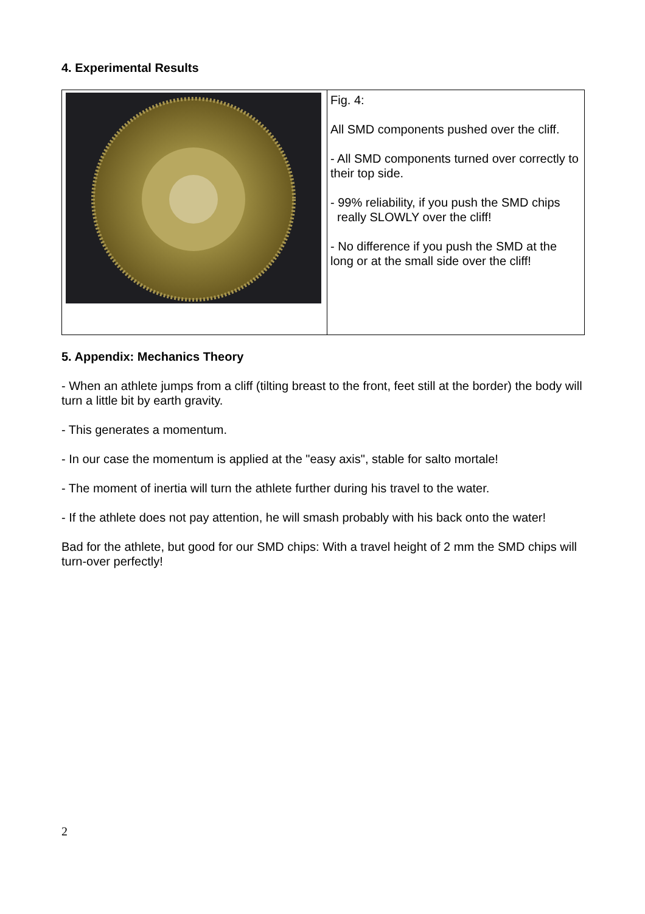4. Experimental Results
| | Fig. 4: All SMD components pushed over the cliff. - All SMD components turned over correctly to their top side. - 99% reliability, if you push the SMD chips really SLOWLY over the cliff! - No difference if you push the SMD at the long or at the small side over the cliff! |
5. Appendix: Mechanics Theory
- When an athlete jumps from a cliff (tilting breast to the front, feet still at the border) the body will turn a little bit by earth gravity.
- This generates a momentum.
- In our case the momentum is applied at the "easy axis", stable for salto mortale!
- The moment of inertia will turn the athlete further during his travel to the water.
- If the athlete does not pay attention, he will smash probably with his back onto the water!
Bad for the athlete, but good for our SMD chips: With a travel height of 2 mm the SMD chips will turn-over perfectly!
2